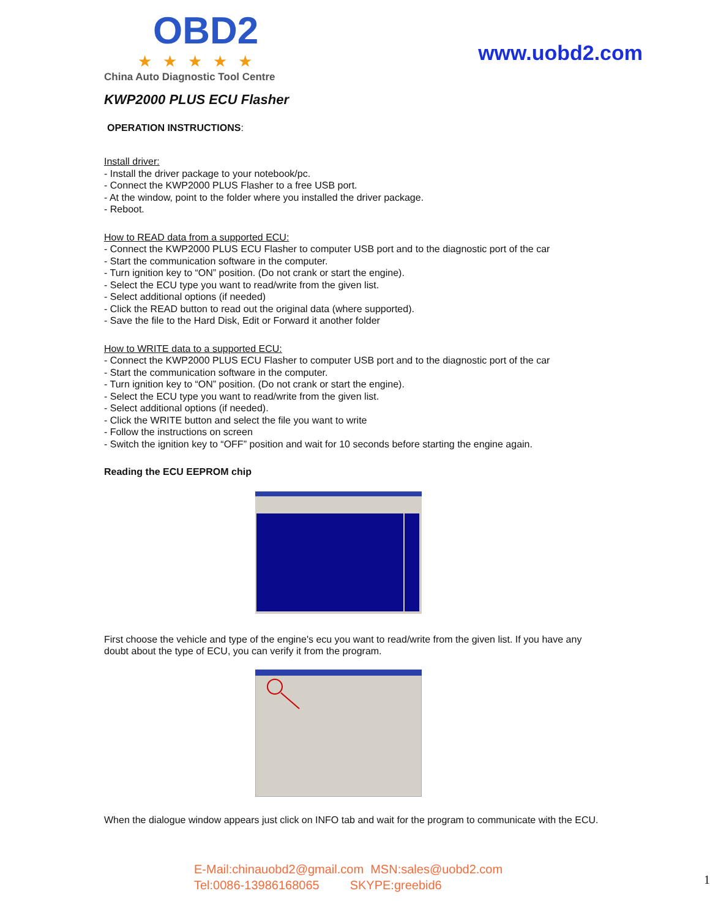OBD2
★★★★★
China Auto Diagnostic Tool Centre
www.uobd2.com
KWP2000 PLUS ECU Flasher
OPERATION INSTRUCTIONS:
Install driver:
- Install the driver package to your notebook/pc.
- Connect the KWP2000 PLUS Flasher to a free USB port.
- At the window, point to the folder where you installed the driver package.
- Reboot.
How to READ data from a supported ECU:
- Connect the KWP2000 PLUS ECU Flasher to computer USB port and to the diagnostic port of the car
- Start the communication software in the computer.
- Turn ignition key to “ON” position. (Do not crank or start the engine).
- Select the ECU type you want to read/write from the given list.
- Select additional options (if needed)
- Click the READ button to read out the original data (where supported).
- Save the file to the Hard Disk, Edit or Forward it another folder
How to WRITE data to a supported ECU:
- Connect the KWP2000 PLUS ECU Flasher to computer USB port and to the diagnostic port of the car
- Start the communication software in the computer.
- Turn ignition key to “ON” position. (Do not crank or start the engine).
- Select the ECU type you want to read/write from the given list.
- Select additional options (if needed).
- Click the WRITE button and select the file you want to write
- Follow the instructions on screen
- Switch the ignition key to “OFF” position and wait for 10 seconds before starting the engine again.
Reading the ECU EEPROM chip
First choose the vehicle and type of the engine's ecu you want to read/write from the given list. If you have any doubt about the type of ECU, you can verify it from the program.
When the dialogue window appears just click on INFO tab and wait for the program to communicate with the ECU.
E-Mail:chinauobd2@gmail.com MSN:sales@uobd2.com
Tel:0086-13986168065 SKYPE:greebid6
1